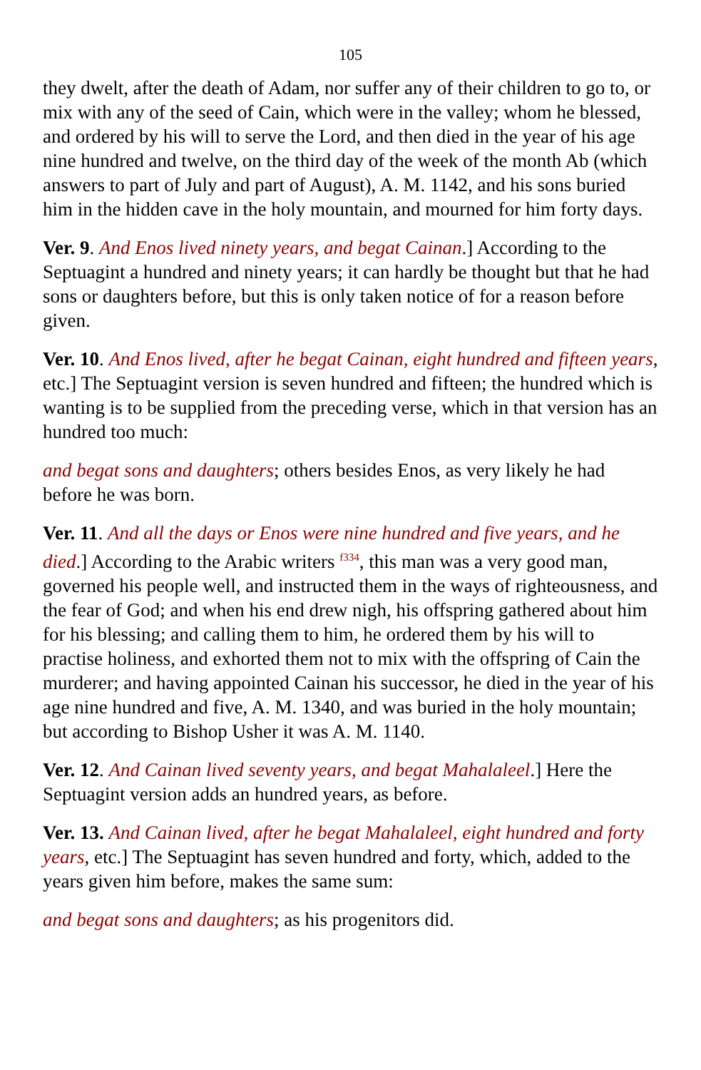105
they dwelt, after the death of Adam, nor suffer any of their children to go to, or mix with any of the seed of Cain, which were in the valley; whom he blessed, and ordered by his will to serve the Lord, and then died in the year of his age nine hundred and twelve, on the third day of the week of the month Ab (which answers to part of July and part of August), A. M. 1142, and his sons buried him in the hidden cave in the holy mountain, and mourned for him forty days.
Ver. 9. And Enos lived ninety years, and begat Cainan.] According to the Septuagint a hundred and ninety years; it can hardly be thought but that he had sons or daughters before, but this is only taken notice of for a reason before given.
Ver. 10. And Enos lived, after he begat Cainan, eight hundred and fifteen years, etc.] The Septuagint version is seven hundred and fifteen; the hundred which is wanting is to be supplied from the preceding verse, which in that version has an hundred too much:
and begat sons and daughters; others besides Enos, as very likely he had before he was born.
Ver. 11. And all the days or Enos were nine hundred and five years, and he died.] According to the Arabic writers <sup>f334</sup>, this man was a very good man, governed his people well, and instructed them in the ways of righteousness, and the fear of God; and when his end drew nigh, his offspring gathered about him for his blessing; and calling them to him, he ordered them by his will to practise holiness, and exhorted them not to mix with the offspring of Cain the murderer; and having appointed Cainan his successor, he died in the year of his age nine hundred and five, A. M. 1340, and was buried in the holy mountain; but according to Bishop Usher it was A. M. 1140.
Ver. 12. And Cainan lived seventy years, and begat Mahalaleel.] Here the Septuagint version adds an hundred years, as before.
Ver. 13. And Cainan lived, after he begat Mahalaleel, eight hundred and forty years, etc.] The Septuagint has seven hundred and forty, which, added to the years given him before, makes the same sum:
and begat sons and daughters; as his progenitors did.